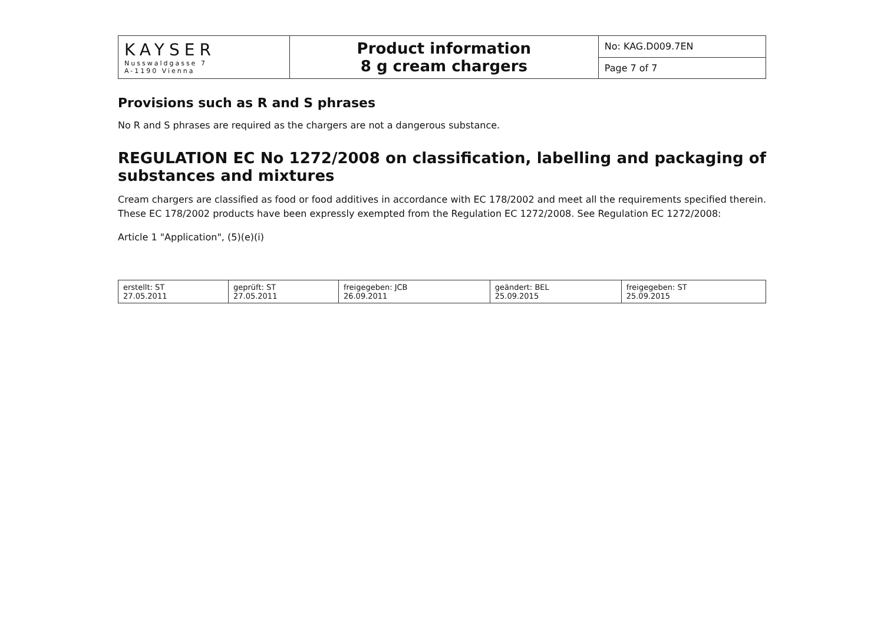| KAYSER Nusswaldgasse 7 A-1190 Vienna | Product information 8 g cream chargers | No: KAG.D009.7EN |
| | | Page 7 of 7 |
Provisions such as R and S phrases
No R and S phrases are required as the chargers are not a dangerous substance.
REGULATION EC No 1272/2008 on classification, labelling and packaging of substances and mixtures
Cream chargers are classified as food or food additives in accordance with EC 178/2002 and meet all the requirements specified therein. These EC 178/2002 products have been expressly exempted from the Regulation EC 1272/2008. See Regulation EC 1272/2008:
Article 1 "Application", (5)(e)(i)
| erstellt: ST 27.05.2011 | geprüft: ST 27.05.2011 | freigegeben: JCB 26.09.2011 | geändert: BEL 25.09.2015 | freigegeben: ST 25.09.2015 |